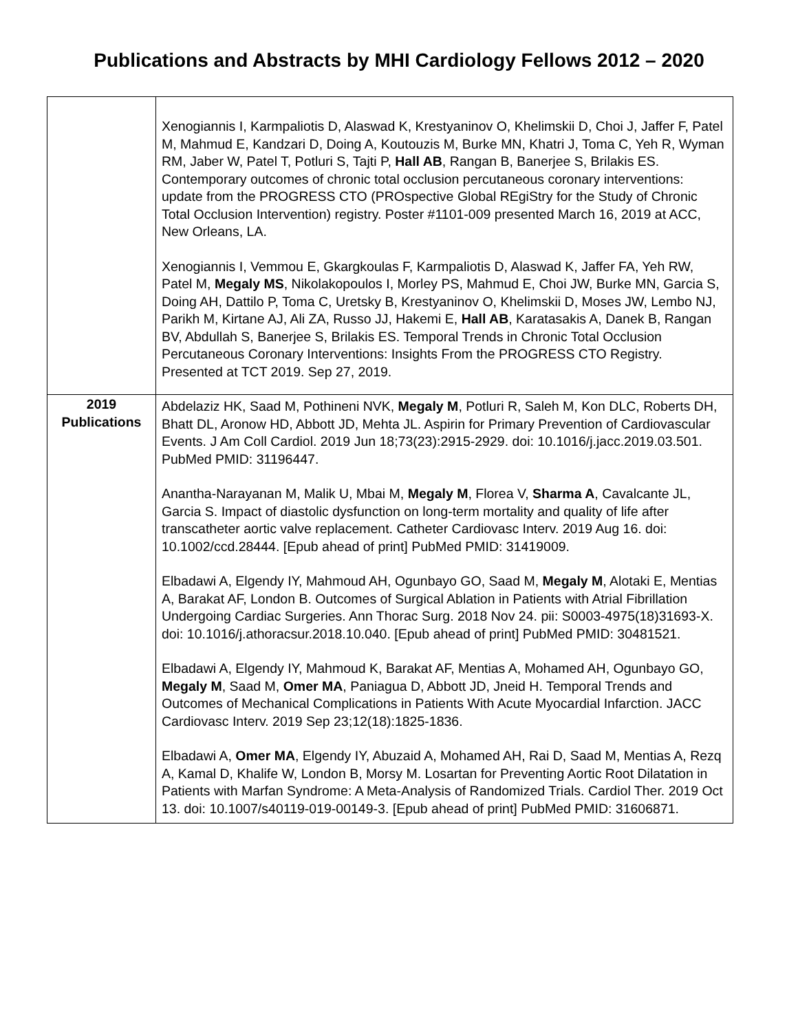Publications and Abstracts by MHI Cardiology Fellows 2012 – 2020
| | Xenogiannis I, Karmpaliotis D, Alaswad K, Krestyaninov O, Khelimskii D, Choi J, Jaffer F, Patel M, Mahmud E, Kandzari D, Doing A, Koutouzis M, Burke MN, Khatri J, Toma C, Yeh R, Wyman RM, Jaber W, Patel T, Potluri S, Tajti P, Hall AB , Rangan B, Banerjee S, Brilakis ES. Contemporary outcomes of chronic total occlusion percutaneous coronary interventions: update from the PROGRESS CTO (PROspective Global REgiStry for the Study of Chronic Total Occlusion Intervention) registry. Poster #1101-009 presented March 16, 2019 at ACC, New Orleans, LA. Xenogiannis I, Vemmou E, Gkargkoulas F, Karmpaliotis D, Alaswad K, Jaffer FA, Yeh RW, Patel M, Megaly MS , Nikolakopoulos I, Morley PS, Mahmud E, Choi JW, Burke MN, Garcia S, Doing AH, Dattilo P, Toma C, Uretsky B, Krestyaninov O, Khelimskii D, Moses JW, Lembo NJ, Parikh M, Kirtane AJ, Ali ZA, Russo JJ, Hakemi E, Hall AB , Karatasakis A, Danek B, Rangan BV, Abdullah S, Banerjee S, Brilakis ES. Temporal Trends in Chronic Total Occlusion Percutaneous Coronary Interventions: Insights From the PROGRESS CTO Registry. Presented at TCT 2019. Sep 27, 2019. |
| 2019 Publications | Abdelaziz HK, Saad M, Pothineni NVK, Megaly M , Potluri R, Saleh M, Kon DLC, Roberts DH, Bhatt DL, Aronow HD, Abbott JD, Mehta JL. Aspirin for Primary Prevention of Cardiovascular Events. J Am Coll Cardiol. 2019 Jun 18;73(23):2915-2929. doi: 10.1016/j.jacc.2019.03.501. PubMed PMID: 31196447. Anantha-Narayanan M, Malik U, Mbai M, Megaly M , Florea V, Sharma A , Cavalcante JL, Garcia S. Impact of diastolic dysfunction on long-term mortality and quality of life after transcatheter aortic valve replacement. Catheter Cardiovasc Interv. 2019 Aug 16. doi: 10.1002/ccd.28444. [Epub ahead of print] PubMed PMID: 31419009. Elbadawi A, Elgendy IY, Mahmoud AH, Ogunbayo GO, Saad M, Megaly M , Alotaki E, Mentias A, Barakat AF, London B. Outcomes of Surgical Ablation in Patients with Atrial Fibrillation Undergoing Cardiac Surgeries. Ann Thorac Surg. 2018 Nov 24. pii: S0003-4975(18)31693-X. doi: 10.1016/j.athoracsur.2018.10.040. [Epub ahead of print] PubMed PMID: 30481521. Elbadawi A, Elgendy IY, Mahmoud K, Barakat AF, Mentias A, Mohamed AH, Ogunbayo GO, Megaly M , Saad M, Omer MA , Paniagua D, Abbott JD, Jneid H. Temporal Trends and Outcomes of Mechanical Complications in Patients With Acute Myocardial Infarction. JACC Cardiovasc Interv. 2019 Sep 23;12(18):1825-1836. Elbadawi A, Omer MA , Elgendy IY, Abuzaid A, Mohamed AH, Rai D, Saad M, Mentias A, Rezq A, Kamal D, Khalife W, London B, Morsy M. Losartan for Preventing Aortic Root Dilatation in Patients with Marfan Syndrome: A Meta-Analysis of Randomized Trials. Cardiol Ther. 2019 Oct 13. doi: 10.1007/s40119-019-00149-3. [Epub ahead of print] PubMed PMID: 31606871. |